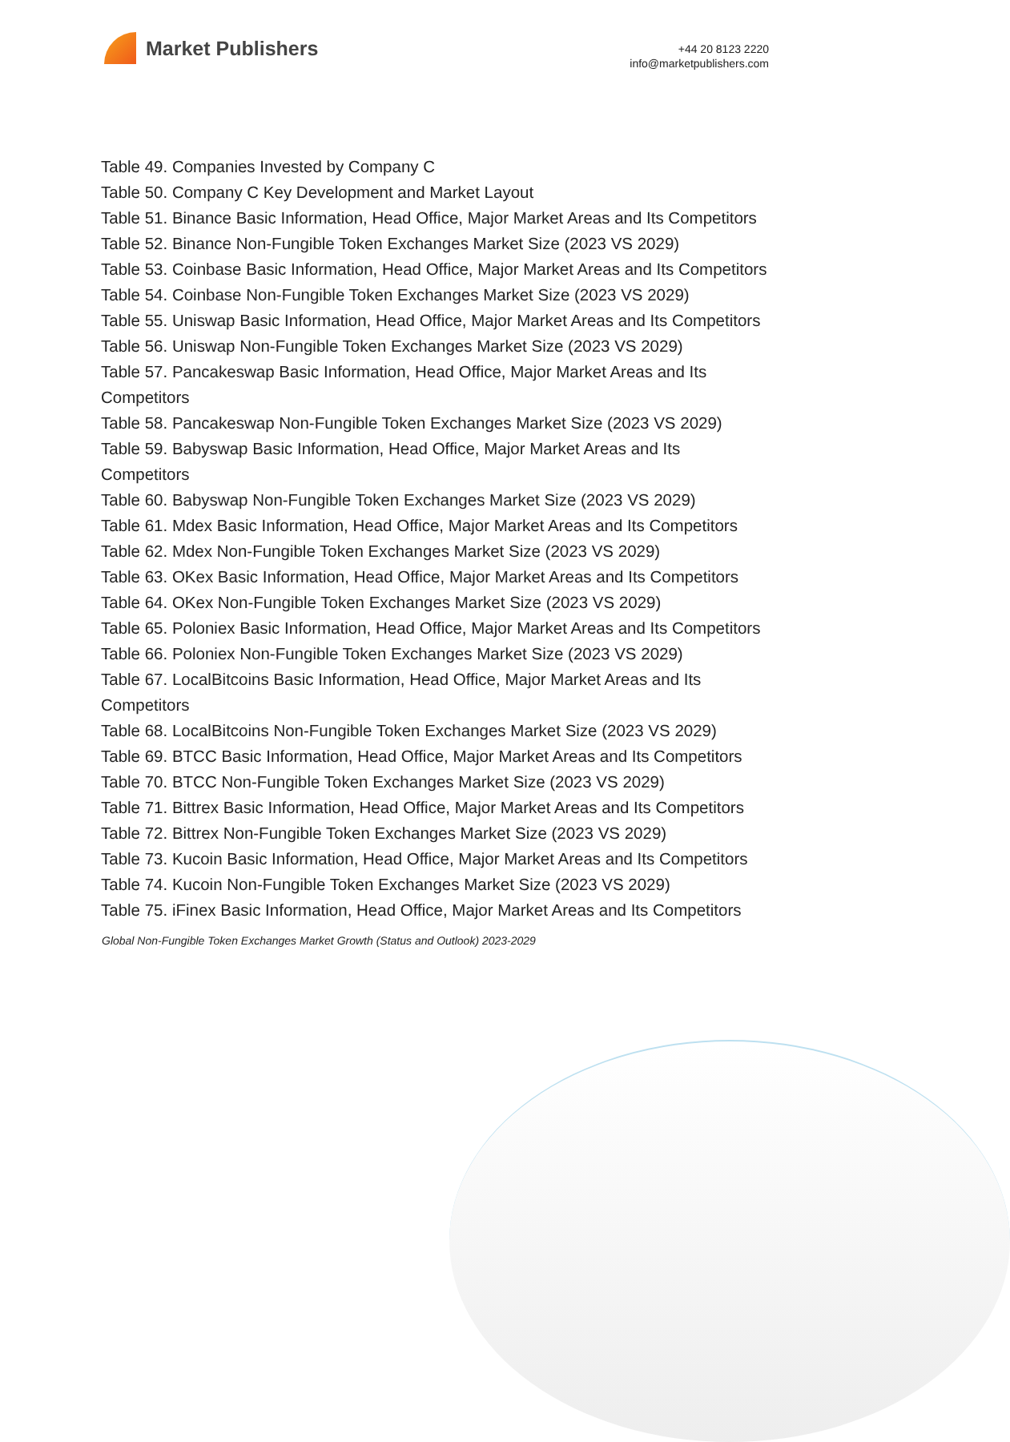Market Publishers
+44 20 8123 2220
info@marketpublishers.com
Table 49. Companies Invested by Company C
Table 50. Company C Key Development and Market Layout
Table 51. Binance Basic Information, Head Office, Major Market Areas and Its Competitors
Table 52. Binance Non-Fungible Token Exchanges Market Size (2023 VS 2029)
Table 53. Coinbase Basic Information, Head Office, Major Market Areas and Its Competitors
Table 54. Coinbase Non-Fungible Token Exchanges Market Size (2023 VS 2029)
Table 55. Uniswap Basic Information, Head Office, Major Market Areas and Its Competitors
Table 56. Uniswap Non-Fungible Token Exchanges Market Size (2023 VS 2029)
Table 57. Pancakeswap Basic Information, Head Office, Major Market Areas and Its Competitors
Table 58. Pancakeswap Non-Fungible Token Exchanges Market Size (2023 VS 2029)
Table 59. Babyswap Basic Information, Head Office, Major Market Areas and Its Competitors
Table 60. Babyswap Non-Fungible Token Exchanges Market Size (2023 VS 2029)
Table 61. Mdex Basic Information, Head Office, Major Market Areas and Its Competitors
Table 62. Mdex Non-Fungible Token Exchanges Market Size (2023 VS 2029)
Table 63. OKex Basic Information, Head Office, Major Market Areas and Its Competitors
Table 64. OKex Non-Fungible Token Exchanges Market Size (2023 VS 2029)
Table 65. Poloniex Basic Information, Head Office, Major Market Areas and Its Competitors
Table 66. Poloniex Non-Fungible Token Exchanges Market Size (2023 VS 2029)
Table 67. LocalBitcoins Basic Information, Head Office, Major Market Areas and Its Competitors
Table 68. LocalBitcoins Non-Fungible Token Exchanges Market Size (2023 VS 2029)
Table 69. BTCC Basic Information, Head Office, Major Market Areas and Its Competitors
Table 70. BTCC Non-Fungible Token Exchanges Market Size (2023 VS 2029)
Table 71. Bittrex Basic Information, Head Office, Major Market Areas and Its Competitors
Table 72. Bittrex Non-Fungible Token Exchanges Market Size (2023 VS 2029)
Table 73. Kucoin Basic Information, Head Office, Major Market Areas and Its Competitors
Table 74. Kucoin Non-Fungible Token Exchanges Market Size (2023 VS 2029)
Table 75. iFinex Basic Information, Head Office, Major Market Areas and Its Competitors
Global Non-Fungible Token Exchanges Market Growth (Status and Outlook) 2023-2029